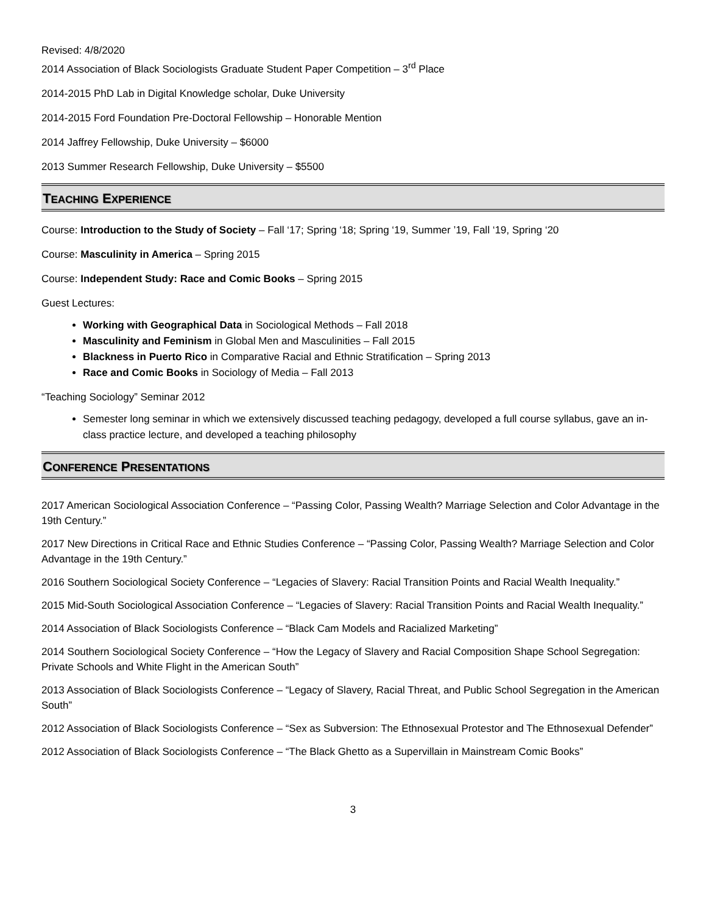Revised: 4/8/2020
2014 Association of Black Sociologists Graduate Student Paper Competition – 3<sup>rd</sup> Place
2014-2015 PhD Lab in Digital Knowledge scholar, Duke University
2014-2015 Ford Foundation Pre-Doctoral Fellowship – Honorable Mention
2014 Jaffrey Fellowship, Duke University – $6000
2013 Summer Research Fellowship, Duke University – $5500
TEACHING EXPERIENCE
Course: Introduction to the Study of Society – Fall ‘17; Spring ‘18; Spring ‘19, Summer ’19, Fall ‘19, Spring ‘20
Course: Masculinity in America – Spring 2015
Course: Independent Study: Race and Comic Books – Spring 2015
Guest Lectures:
Working with Geographical Data in Sociological Methods – Fall 2018
Masculinity and Feminism in Global Men and Masculinities – Fall 2015
Blackness in Puerto Rico in Comparative Racial and Ethnic Stratification – Spring 2013
Race and Comic Books in Sociology of Media – Fall 2013
“Teaching Sociology” Seminar 2012
Semester long seminar in which we extensively discussed teaching pedagogy, developed a full course syllabus, gave an in-class practice lecture, and developed a teaching philosophy
CONFERENCE PRESENTATIONS
2017 American Sociological Association Conference – “Passing Color, Passing Wealth? Marriage Selection and Color Advantage in the 19th Century.”
2017 New Directions in Critical Race and Ethnic Studies Conference – “Passing Color, Passing Wealth? Marriage Selection and Color Advantage in the 19th Century.”
2016 Southern Sociological Society Conference – “Legacies of Slavery: Racial Transition Points and Racial Wealth Inequality.”
2015 Mid-South Sociological Association Conference – “Legacies of Slavery: Racial Transition Points and Racial Wealth Inequality.”
2014 Association of Black Sociologists Conference – “Black Cam Models and Racialized Marketing”
2014 Southern Sociological Society Conference – “How the Legacy of Slavery and Racial Composition Shape School Segregation: Private Schools and White Flight in the American South”
2013 Association of Black Sociologists Conference – “Legacy of Slavery, Racial Threat, and Public School Segregation in the American South”
2012 Association of Black Sociologists Conference – “Sex as Subversion: The Ethnosexual Protestor and The Ethnosexual Defender”
2012 Association of Black Sociologists Conference – “The Black Ghetto as a Supervillain in Mainstream Comic Books”
3